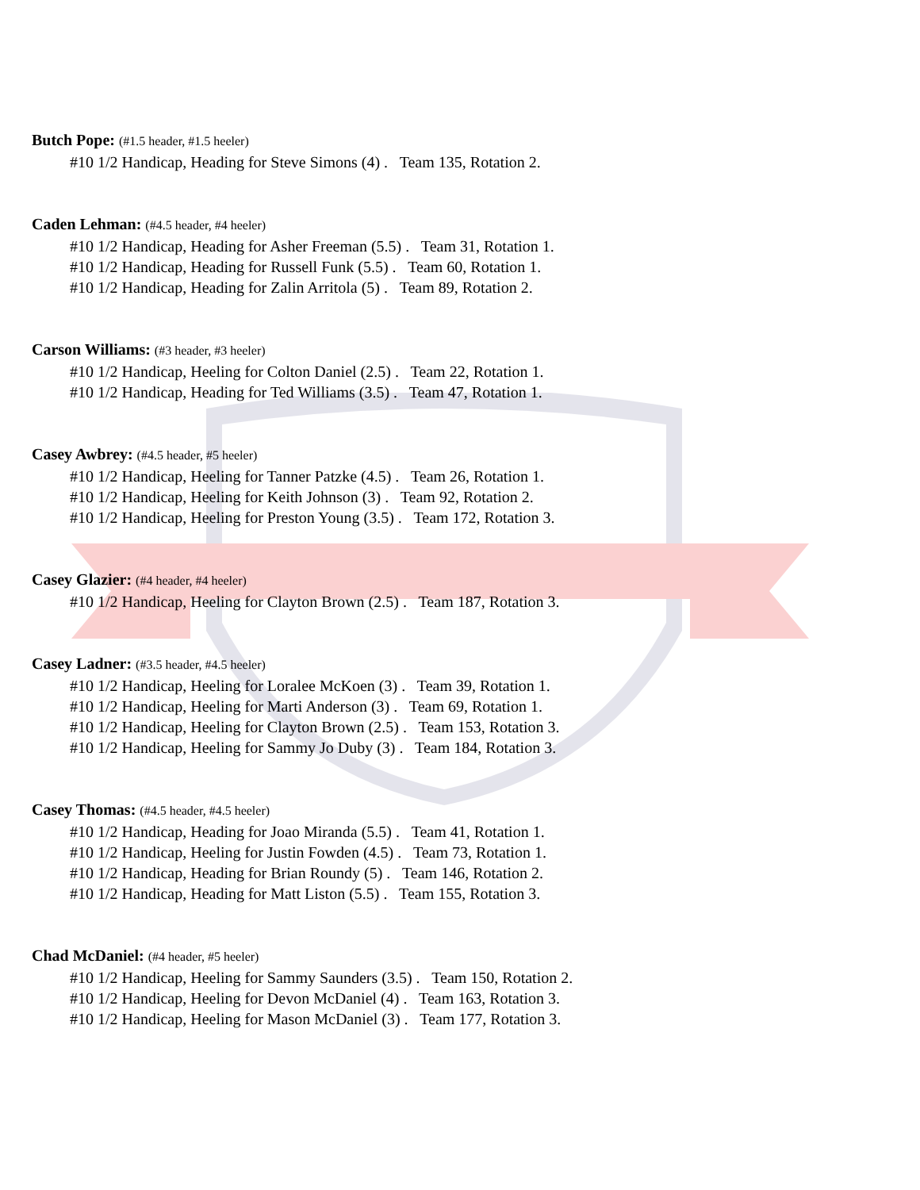Butch Pope: (#1.5 header, #1.5 heeler)
#10 1/2 Handicap, Heading for Steve Simons (4) . Team 135, Rotation 2.
Caden Lehman: (#4.5 header, #4 heeler)
#10 1/2 Handicap, Heading for Asher Freeman (5.5) . Team 31, Rotation 1.
#10 1/2 Handicap, Heading for Russell Funk (5.5) . Team 60, Rotation 1.
#10 1/2 Handicap, Heading for Zalin Arritola (5) . Team 89, Rotation 2.
Carson Williams: (#3 header, #3 heeler)
#10 1/2 Handicap, Heeling for Colton Daniel (2.5) . Team 22, Rotation 1.
#10 1/2 Handicap, Heading for Ted Williams (3.5) . Team 47, Rotation 1.
Casey Awbrey: (#4.5 header, #5 heeler)
#10 1/2 Handicap, Heeling for Tanner Patzke (4.5) . Team 26, Rotation 1.
#10 1/2 Handicap, Heeling for Keith Johnson (3) . Team 92, Rotation 2.
#10 1/2 Handicap, Heeling for Preston Young (3.5) . Team 172, Rotation 3.
Casey Glazier: (#4 header, #4 heeler)
#10 1/2 Handicap, Heeling for Clayton Brown (2.5) . Team 187, Rotation 3.
Casey Ladner: (#3.5 header, #4.5 heeler)
#10 1/2 Handicap, Heeling for Loralee McKoen (3) . Team 39, Rotation 1.
#10 1/2 Handicap, Heeling for Marti Anderson (3) . Team 69, Rotation 1.
#10 1/2 Handicap, Heeling for Clayton Brown (2.5) . Team 153, Rotation 3.
#10 1/2 Handicap, Heeling for Sammy Jo Duby (3) . Team 184, Rotation 3.
Casey Thomas: (#4.5 header, #4.5 heeler)
#10 1/2 Handicap, Heading for Joao Miranda (5.5) . Team 41, Rotation 1.
#10 1/2 Handicap, Heeling for Justin Fowden (4.5) . Team 73, Rotation 1.
#10 1/2 Handicap, Heading for Brian Roundy (5) . Team 146, Rotation 2.
#10 1/2 Handicap, Heading for Matt Liston (5.5) . Team 155, Rotation 3.
Chad McDaniel: (#4 header, #5 heeler)
#10 1/2 Handicap, Heeling for Sammy Saunders (3.5) . Team 150, Rotation 2.
#10 1/2 Handicap, Heeling for Devon McDaniel (4) . Team 163, Rotation 3.
#10 1/2 Handicap, Heeling for Mason McDaniel (3) . Team 177, Rotation 3.